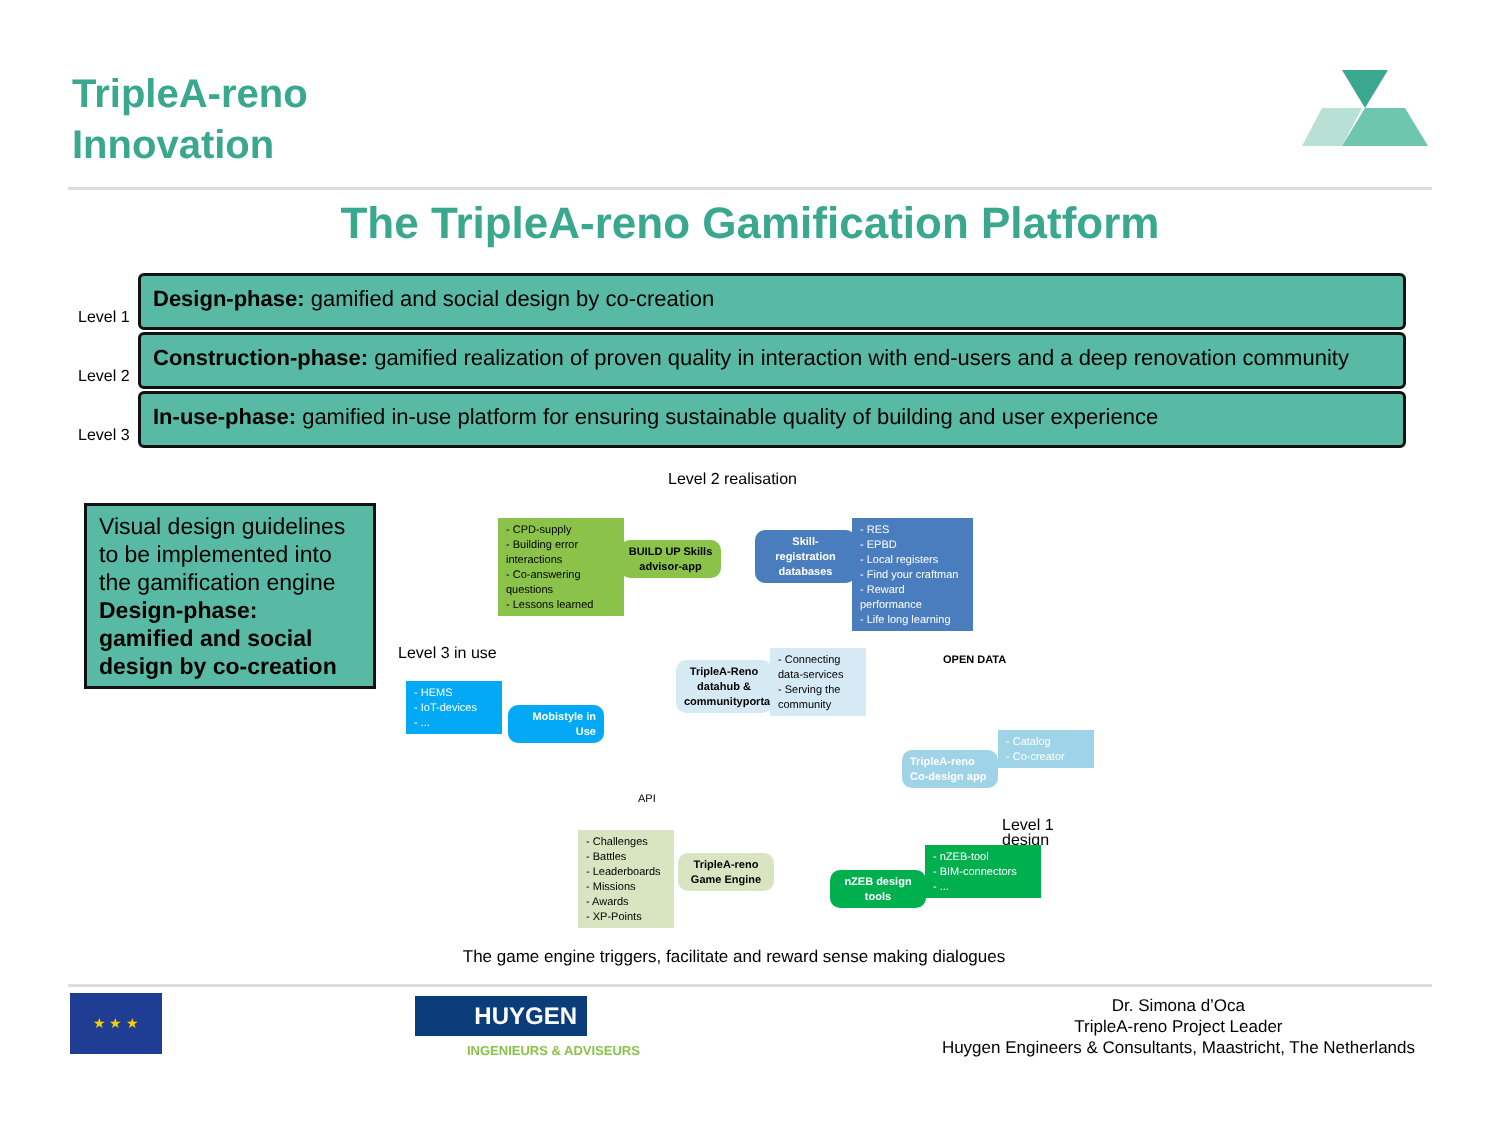TripleA-reno
Innovation
The TripleA-reno Gamification Platform
Level 1
Design-phase: gamified and social design by co-creation
Level 2
Construction-phase: gamified realization of proven quality in interaction with end-users and a deep renovation community
Level 3
In-use-phase: gamified in-use platform for ensuring sustainable quality of building and user experience
Visual design guidelines to be implemented into the gamification engine
Design-phase:
gamified and social design by co-creation
Level 2 realisation
- CPD-supply
- Building error interactions
- Co-answering questions
- Lessons learned
BUILD UP Skills advisor-app
Skill-registration databases
- RES
- EPBD
- Local registers
- Find your craftman
- Reward performance
- Life long learning
Level 3 in use
TripleA-Reno datahub & communityportal
- Connecting data-services
- Serving the community
OPEN DATA
- HEMS
- IoT-devices
- ...
Mobistyle in Use
TripleA-reno Co-design app
- Catalog
- Co-creator
API
Level 1 design
- Challenges
- Battles
- Leaderboards
- Missions
- Awards
- XP-Points
TripleA-reno Game Engine
nZEB design tools
- nZEB-tool
- BIM-connectors
- ...
The game engine triggers, facilitate and reward sense making dialogues
★ ★ ★ HUYGEN
INGENIEURS & ADVISEURS
Dr. Simona d’Oca
TripleA-reno Project Leader
Huygen Engineers & Consultants, Maastricht, The Netherlands